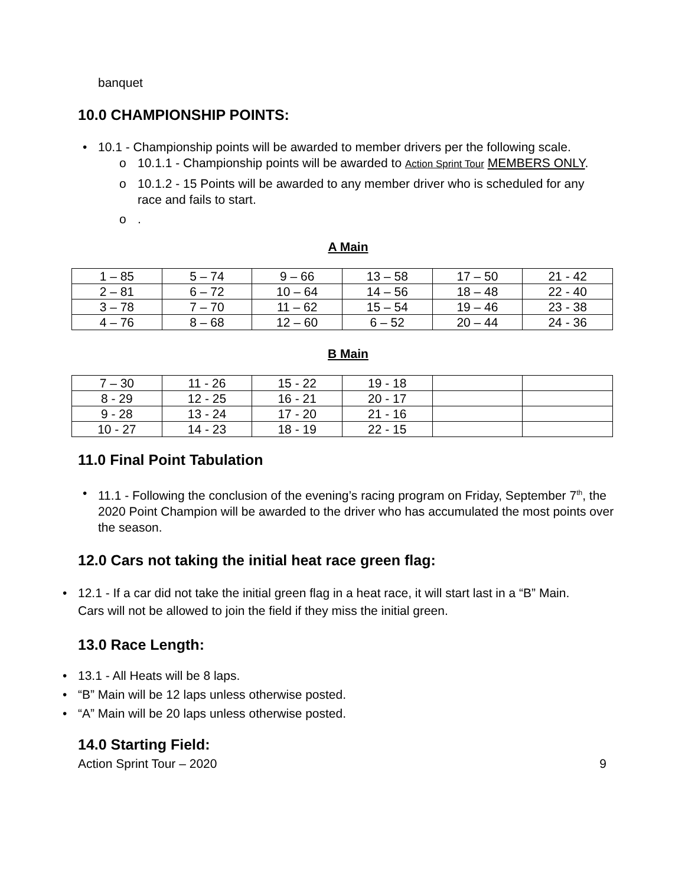banquet
10.0 CHAMPIONSHIP POINTS:
10.1 - Championship points will be awarded to member drivers per the following scale.
10.1.1 - Championship points will be awarded to Action Sprint Tour MEMBERS ONLY.
10.1.2 - 15 Points will be awarded to any member driver who is scheduled for any race and fails to start.
.
A Main
| 1 – 85 | 5 – 74 | 9 – 66 | 13 – 58 | 17 – 50 | 21 - 42 |
| 2 – 81 | 6 – 72 | 10 – 64 | 14 – 56 | 18 – 48 | 22 - 40 |
| 3 – 78 | 7 – 70 | 11 – 62 | 15 – 54 | 19 – 46 | 23 - 38 |
| 4 – 76 | 8 – 68 | 12 – 60 | 6 – 52 | 20 – 44 | 24 - 36 |
B Main
| 7 – 30 | 11 - 26 | 15 - 22 | 19 - 18 | | |
| 8 - 29 | 12 - 25 | 16 - 21 | 20 - 17 | | |
| 9 - 28 | 13 - 24 | 17 - 20 | 21 - 16 | | |
| 10 - 27 | 14 - 23 | 18 - 19 | 22 - 15 | | |
11.0 Final Point Tabulation
11.1 - Following the conclusion of the evening’s racing program on Friday, September 7<sup>th</sup>, the 2020 Point Champion will be awarded to the driver who has accumulated the most points over the season.
12.0 Cars not taking the initial heat race green flag:
12.1 - If a car did not take the initial green flag in a heat race, it will start last in a “B” Main. Cars will not be allowed to join the field if they miss the initial green.
13.0 Race Length:
13.1 - All Heats will be 8 laps.
“B” Main will be 12 laps unless otherwise posted.
“A” Main will be 20 laps unless otherwise posted.
14.0 Starting Field:
Action Sprint Tour – 2020 9